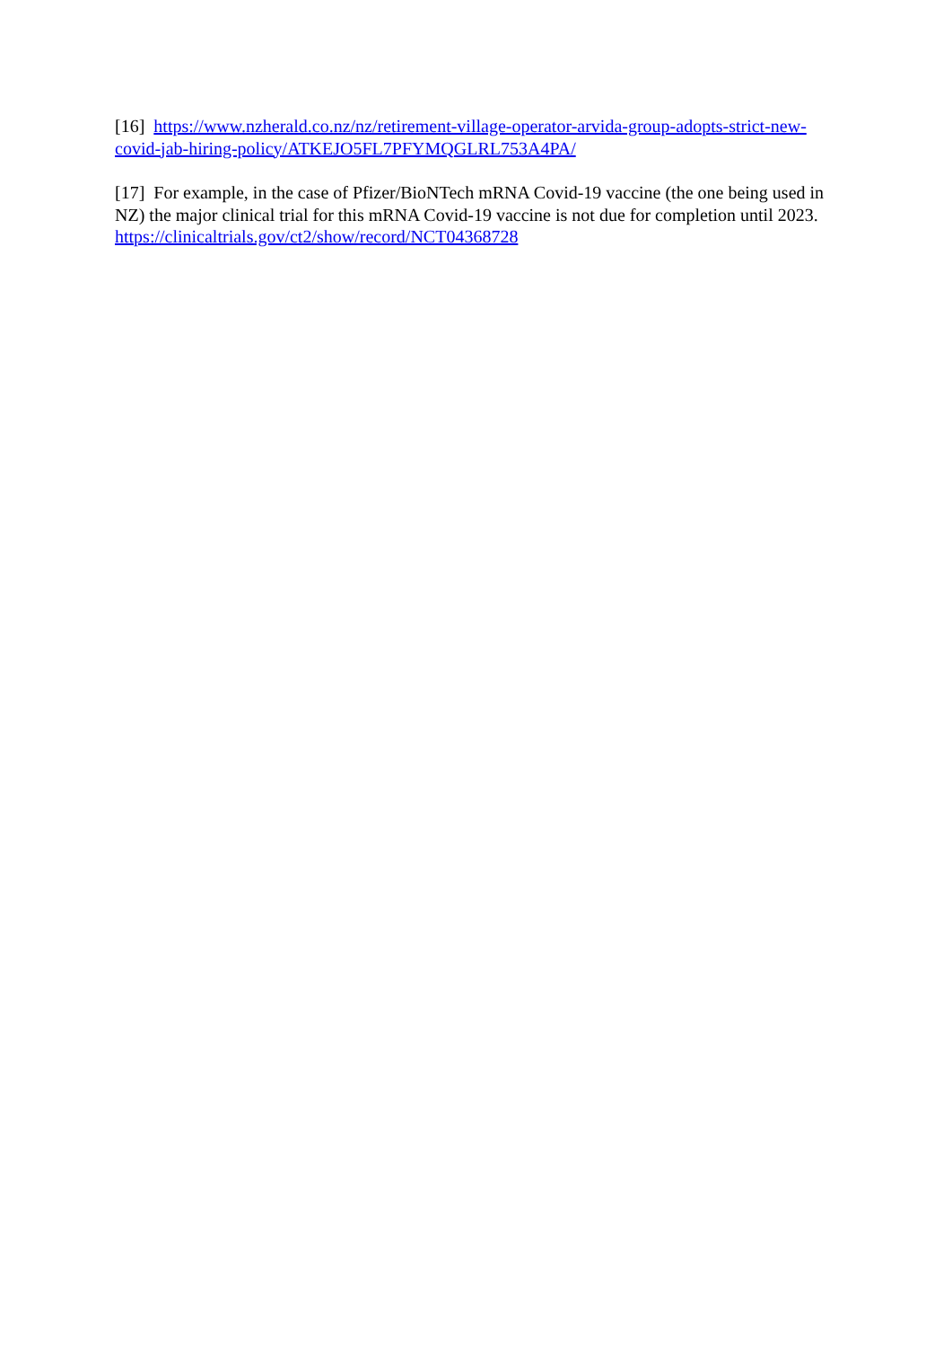[16] https://www.nzherald.co.nz/nz/retirement-village-operator-arvida-group-adopts-strict-new-covid-jab-hiring-policy/ATKEJO5FL7PFYMQGLRL753A4PA/
[17] For example, in the case of Pfizer/BioNTech mRNA Covid-19 vaccine (the one being used in NZ) the major clinical trial for this mRNA Covid-19 vaccine is not due for completion until 2023. https://clinicaltrials.gov/ct2/show/record/NCT04368728